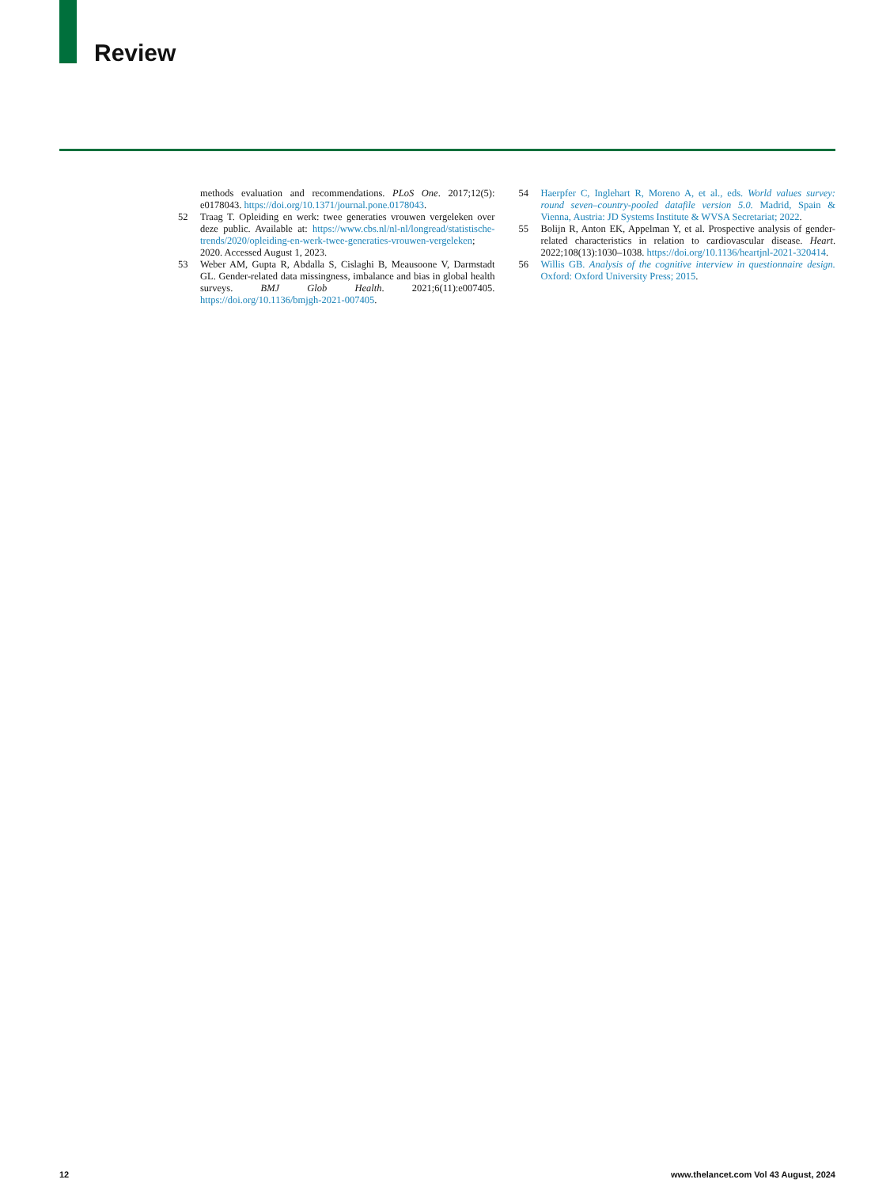Review
methods evaluation and recommendations. PLoS One. 2017;12(5): e0178043. https://doi.org/10.1371/journal.pone.0178043.
52 Traag T. Opleiding en werk: twee generaties vrouwen vergeleken over deze public. Available at: https://www.cbs.nl/nl-nl/longread/statistische-trends/2020/opleiding-en-werk-twee-generaties-vrouwen-vergeleken; 2020. Accessed August 1, 2023.
53 Weber AM, Gupta R, Abdalla S, Cislaghi B, Meausoone V, Darmstadt GL. Gender-related data missingness, imbalance and bias in global health surveys. BMJ Glob Health. 2021;6(11):e007405. https://doi.org/10.1136/bmjgh-2021-007405.
54 Haerpfer C, Inglehart R, Moreno A, et al., eds. World values survey: round seven–country-pooled datafile version 5.0. Madrid, Spain & Vienna, Austria: JD Systems Institute & WVSA Secretariat; 2022.
55 Bolijn R, Anton EK, Appelman Y, et al. Prospective analysis of gender-related characteristics in relation to cardiovascular disease. Heart. 2022;108(13):1030–1038. https://doi.org/10.1136/heartjnl-2021-320414.
56 Willis GB. Analysis of the cognitive interview in questionnaire design. Oxford: Oxford University Press; 2015.
12 www.thelancet.com Vol 43 August, 2024